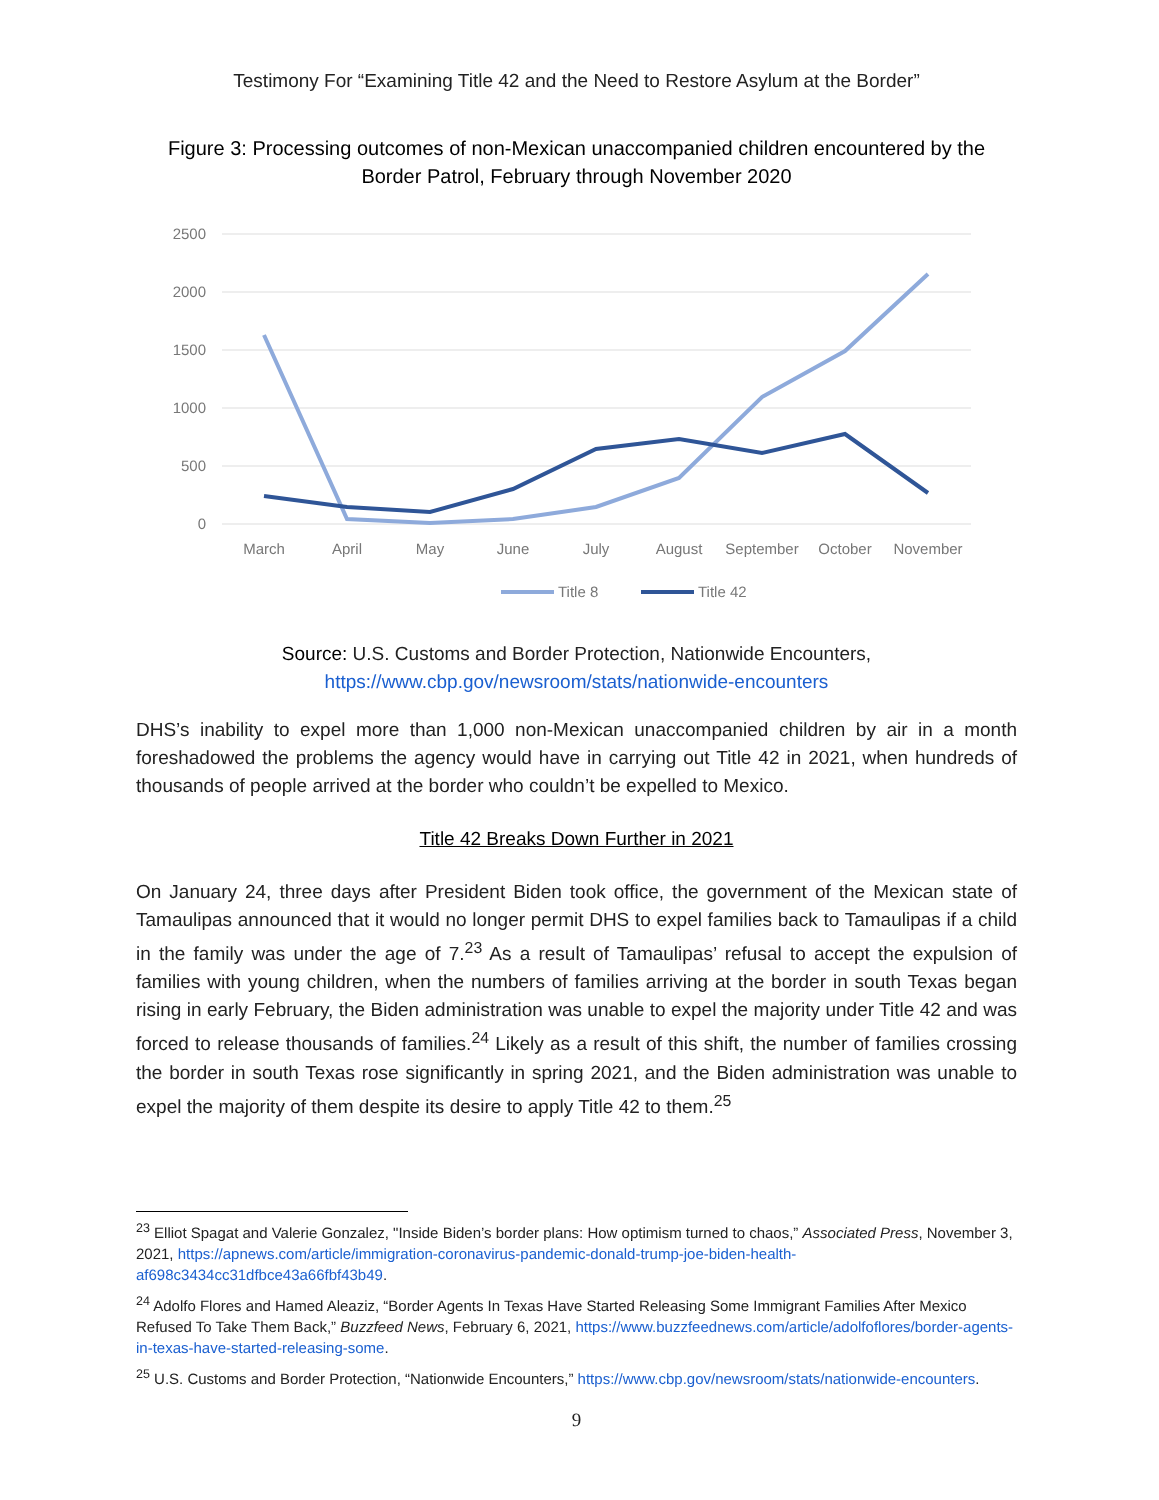Testimony For “Examining Title 42 and the Need to Restore Asylum at the Border”
Figure 3: Processing outcomes of non-Mexican unaccompanied children encountered by the Border Patrol, February through November 2020
2500
2000
1500
1000
500
0
March
April
May
June
July
August
September
October
November
Title 8
Title 42
Source: U.S. Customs and Border Protection, Nationwide Encounters,
https://www.cbp.gov/newsroom/stats/nationwide-encounters
DHS’s inability to expel more than 1,000 non-Mexican unaccompanied children by air in a month foreshadowed the problems the agency would have in carrying out Title 42 in 2021, when hundreds of thousands of people arrived at the border who couldn’t be expelled to Mexico.
Title 42 Breaks Down Further in 2021
On January 24, three days after President Biden took office, the government of the Mexican state of Tamaulipas announced that it would no longer permit DHS to expel families back to Tamaulipas if a child in the family was under the age of 7.<sup>23</sup> As a result of Tamaulipas’ refusal to accept the expulsion of families with young children, when the numbers of families arriving at the border in south Texas began rising in early February, the Biden administration was unable to expel the majority under Title 42 and was forced to release thousands of families.<sup>24</sup> Likely as a result of this shift, the number of families crossing the border in south Texas rose significantly in spring 2021, and the Biden administration was unable to expel the majority of them despite its desire to apply Title 42 to them.<sup>25</sup>
<sup>23</sup> Elliot Spagat and Valerie Gonzalez, "Inside Biden’s border plans: How optimism turned to chaos,” Associated Press, November 3, 2021, https://apnews.com/article/immigration-coronavirus-pandemic-donald-trump-joe-biden-health-af698c3434cc31dfbce43a66fbf43b49.
<sup>24</sup> Adolfo Flores and Hamed Aleaziz, “Border Agents In Texas Have Started Releasing Some Immigrant Families After Mexico Refused To Take Them Back,” Buzzfeed News, February 6, 2021, https://www.buzzfeednews.com/article/adolfoflores/border-agents-in-texas-have-started-releasing-some.
<sup>25</sup> U.S. Customs and Border Protection, “Nationwide Encounters,” https://www.cbp.gov/newsroom/stats/nationwide-encounters.
9